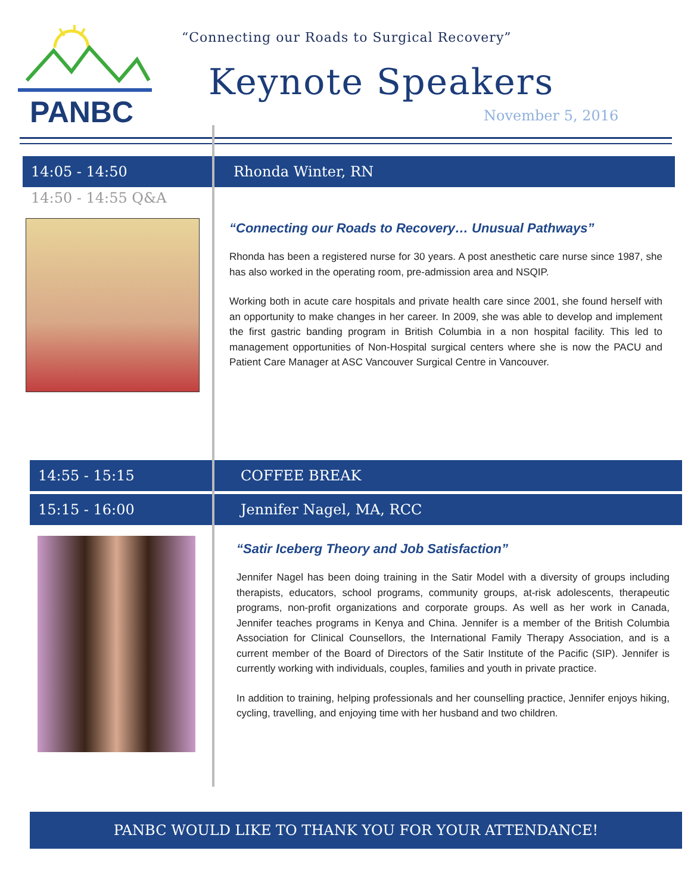PANBC
“Connecting our Roads to Surgical Recovery”
Keynote Speakers
November 5, 2016
14:05 - 14:50 Rhonda Winter, RN
14:50 - 14:55 Q&A
“Connecting our Roads to Recovery… Unusual Pathways”
Rhonda has been a registered nurse for 30 years. A post anesthetic care nurse since 1987, she has also worked in the operating room, pre-admission area and NSQIP.
Working both in acute care hospitals and private health care since 2001, she found herself with an opportunity to make changes in her career. In 2009, she was able to develop and implement the first gastric banding program in British Columbia in a non hospital facility. This led to management opportunities of Non-Hospital surgical centers where she is now the PACU and Patient Care Manager at ASC Vancouver Surgical Centre in Vancouver.
14:55 - 15:15 COFFEE BREAK
15:15 - 16:00 Jennifer Nagel, MA, RCC
“Satir Iceberg Theory and Job Satisfaction”
Jennifer Nagel has been doing training in the Satir Model with a diversity of groups including therapists, educators, school programs, community groups, at-risk adolescents, therapeutic programs, non-profit organizations and corporate groups. As well as her work in Canada, Jennifer teaches programs in Kenya and China. Jennifer is a member of the British Columbia Association for Clinical Counsellors, the International Family Therapy Association, and is a current member of the Board of Directors of the Satir Institute of the Pacific (SIP). Jennifer is currently working with individuals, couples, families and youth in private practice.
In addition to training, helping professionals and her counselling practice, Jennifer enjoys hiking, cycling, travelling, and enjoying time with her husband and two children.
PANBC WOULD LIKE TO THANK YOU FOR YOUR ATTENDANCE!